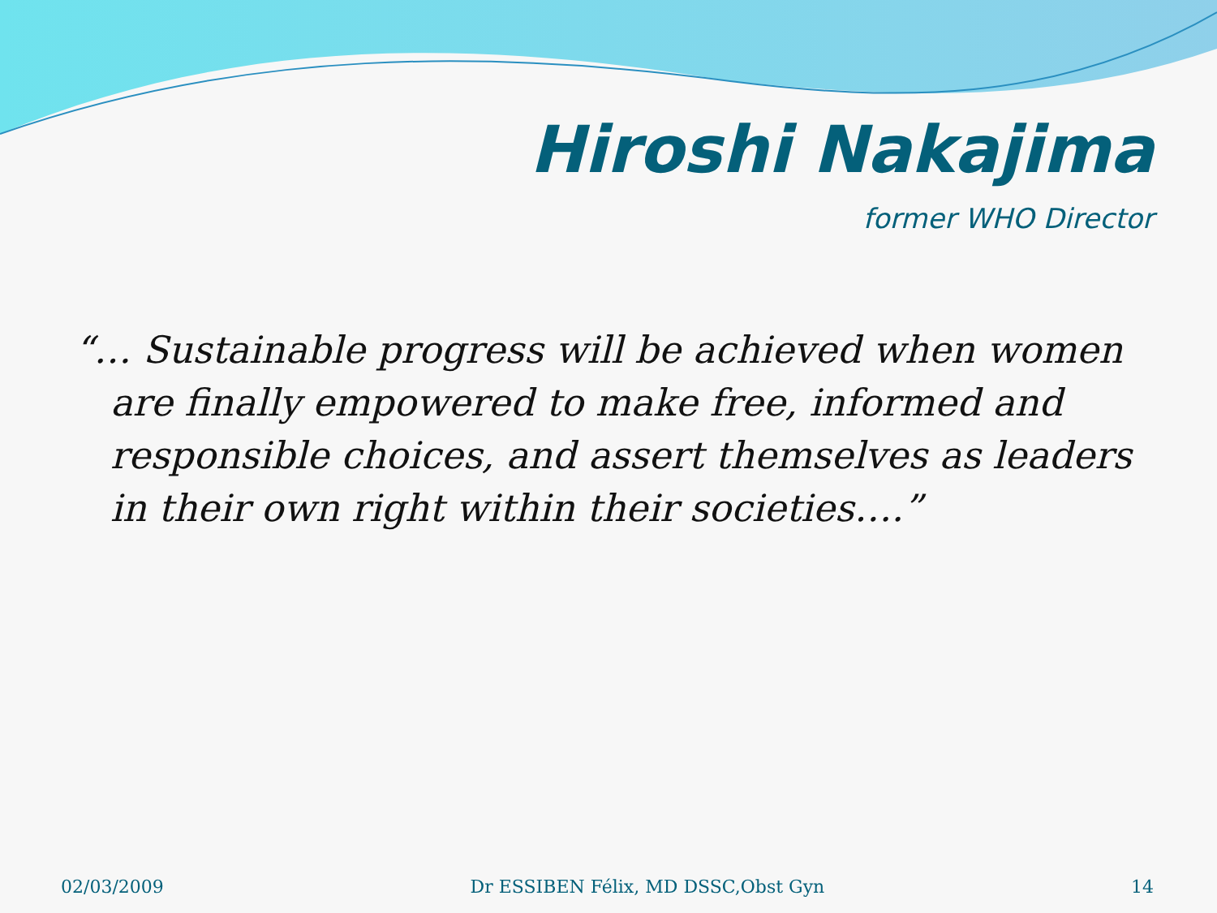Hiroshi Nakajima
former WHO Director
“… Sustainable progress will be achieved when women are finally empowered to make free, informed and responsible choices, and assert themselves as leaders in their own right within their societies….”
02/03/2009 Dr ESSIBEN Félix, MD DSSC,Obst Gyn 14